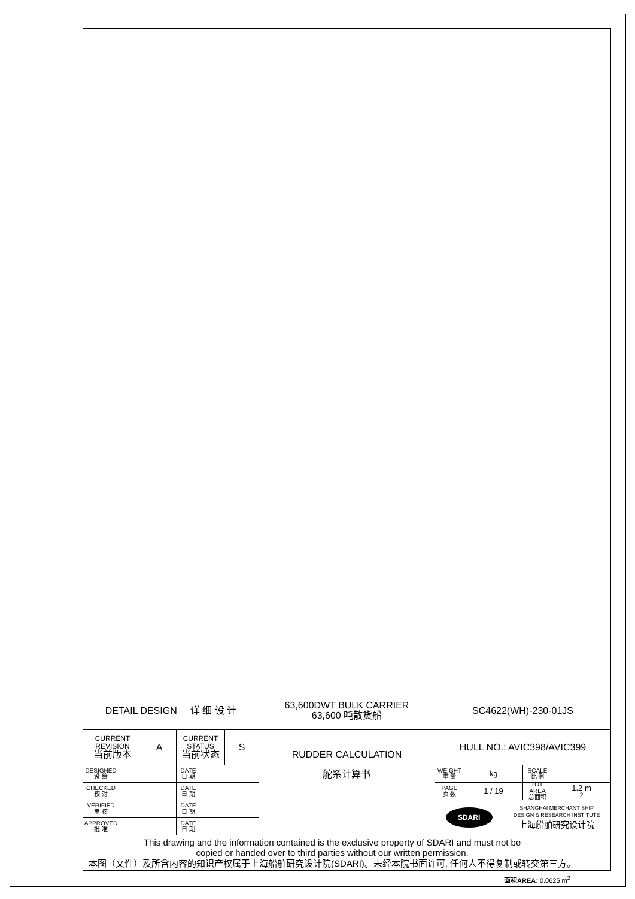DETAIL DESIGN 详 细 设 计
63,600DWT BULK CARRIER
63,600 吨散货船
SC4622(WH)-230-01JS
CURRENT REVISION
当前版本
A
CURRENT STATUS
当前状态
S
RUDDER CALCULATION
舵系计算书
HULL NO.: AVIC398/AVIC399
DESIGNED
设 绘
DATE
日 期
WEIGHT
重 量
kg
SCALE
比 例
CHECKED
校 对
DATE
日 期
PAGE
页 数
1 / 19
TOT. AREA
总面积
1.2 m<sup>2</sup>
VERIFIED
审 核
DATE
日 期
SDARI SHANGHAI MERCHANT SHIP
DESIGN & RESEARCH INSTITUTE
上海船舶研究设计院
APPROVED
批 准
DATE
日 期
This drawing and the information contained is the exclusive property of SDARI and must not be
copied or handed over to third parties without our written permission.
本图（文件）及所含内容的知识产权属于上海船舶研究设计院(SDARI)。未经本院书面许可, 任何人不得复制或转交第三方。
面积AREA: 0.0625 m<sup>2</sup>